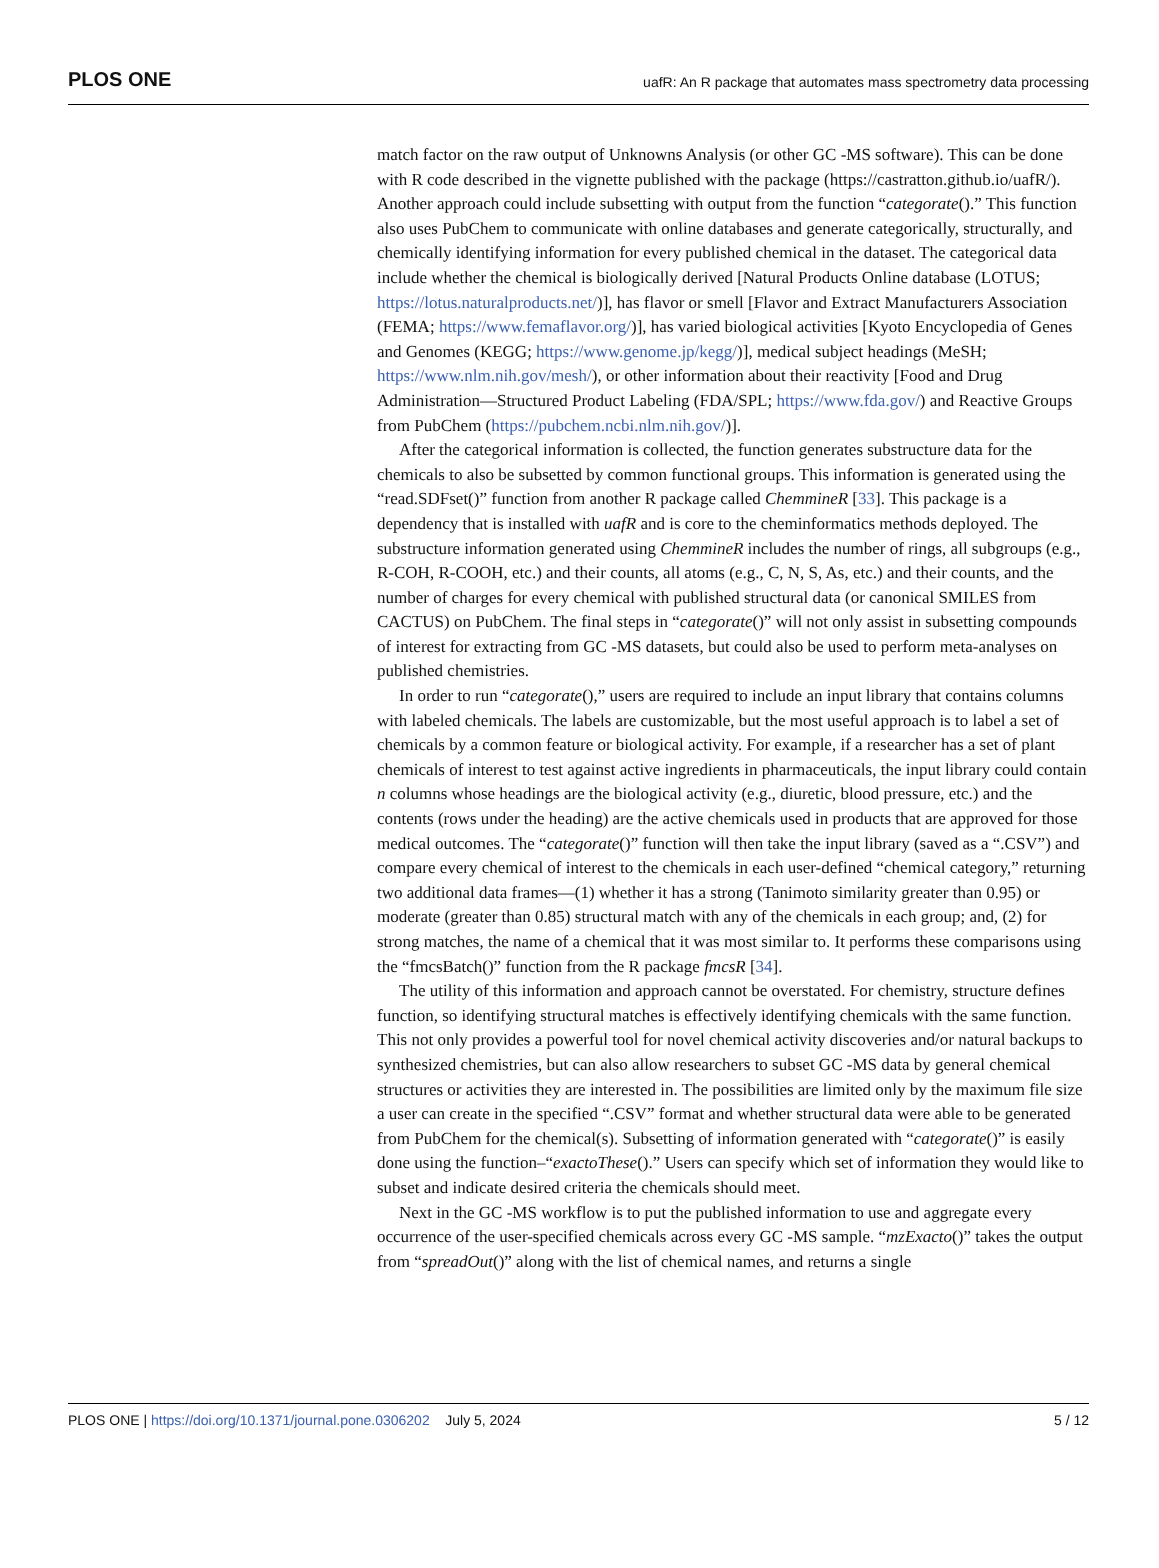PLOS ONE uafR: An R package that automates mass spectrometry data processing
match factor on the raw output of Unknowns Analysis (or other GC -MS software). This can be done with R code described in the vignette published with the package (https://castratton.github.io/uafR/). Another approach could include subsetting with output from the function “categorate().” This function also uses PubChem to communicate with online databases and generate categorically, structurally, and chemically identifying information for every published chemical in the dataset. The categorical data include whether the chemical is biologically derived [Natural Products Online database (LOTUS; https://lotus.naturalproducts.net/)], has flavor or smell [Flavor and Extract Manufacturers Association (FEMA; https://www.femaflavor.org/)], has varied biological activities [Kyoto Encyclopedia of Genes and Genomes (KEGG; https://www.genome.jp/kegg/)], medical subject headings (MeSH; https://www.nlm.nih.gov/mesh/), or other information about their reactivity [Food and Drug Administration—Structured Product Labeling (FDA/SPL; https://www.fda.gov/) and Reactive Groups from PubChem (https://pubchem.ncbi.nlm.nih.gov/)].
After the categorical information is collected, the function generates substructure data for the chemicals to also be subsetted by common functional groups. This information is generated using the “read.SDFset()” function from another R package called ChemmineR [33]. This package is a dependency that is installed with uafR and is core to the cheminformatics methods deployed. The substructure information generated using ChemmineR includes the number of rings, all subgroups (e.g., R-COH, R-COOH, etc.) and their counts, all atoms (e.g., C, N, S, As, etc.) and their counts, and the number of charges for every chemical with published structural data (or canonical SMILES from CACTUS) on PubChem. The final steps in “categorate()” will not only assist in subsetting compounds of interest for extracting from GC -MS datasets, but could also be used to perform meta-analyses on published chemistries.
In order to run “categorate(),” users are required to include an input library that contains columns with labeled chemicals. The labels are customizable, but the most useful approach is to label a set of chemicals by a common feature or biological activity. For example, if a researcher has a set of plant chemicals of interest to test against active ingredients in pharmaceuticals, the input library could contain n columns whose headings are the biological activity (e.g., diuretic, blood pressure, etc.) and the contents (rows under the heading) are the active chemicals used in products that are approved for those medical outcomes. The “categorate()” function will then take the input library (saved as a “.CSV”) and compare every chemical of interest to the chemicals in each user-defined “chemical category,” returning two additional data frames—(1) whether it has a strong (Tanimoto similarity greater than 0.95) or moderate (greater than 0.85) structural match with any of the chemicals in each group; and, (2) for strong matches, the name of a chemical that it was most similar to. It performs these comparisons using the “fmcsBatch()” function from the R package fmcsR [34].
The utility of this information and approach cannot be overstated. For chemistry, structure defines function, so identifying structural matches is effectively identifying chemicals with the same function. This not only provides a powerful tool for novel chemical activity discoveries and/or natural backups to synthesized chemistries, but can also allow researchers to subset GC -MS data by general chemical structures or activities they are interested in. The possibilities are limited only by the maximum file size a user can create in the specified “.CSV” format and whether structural data were able to be generated from PubChem for the chemical(s). Subsetting of information generated with “categorate()” is easily done using the function–“exactoThese().” Users can specify which set of information they would like to subset and indicate desired criteria the chemicals should meet.
Next in the GC -MS workflow is to put the published information to use and aggregate every occurrence of the user-specified chemicals across every GC -MS sample. “mzExacto()” takes the output from “spreadOut()” along with the list of chemical names, and returns a single
PLOS ONE | https://doi.org/10.1371/journal.pone.0306202 July 5, 2024 5 / 12